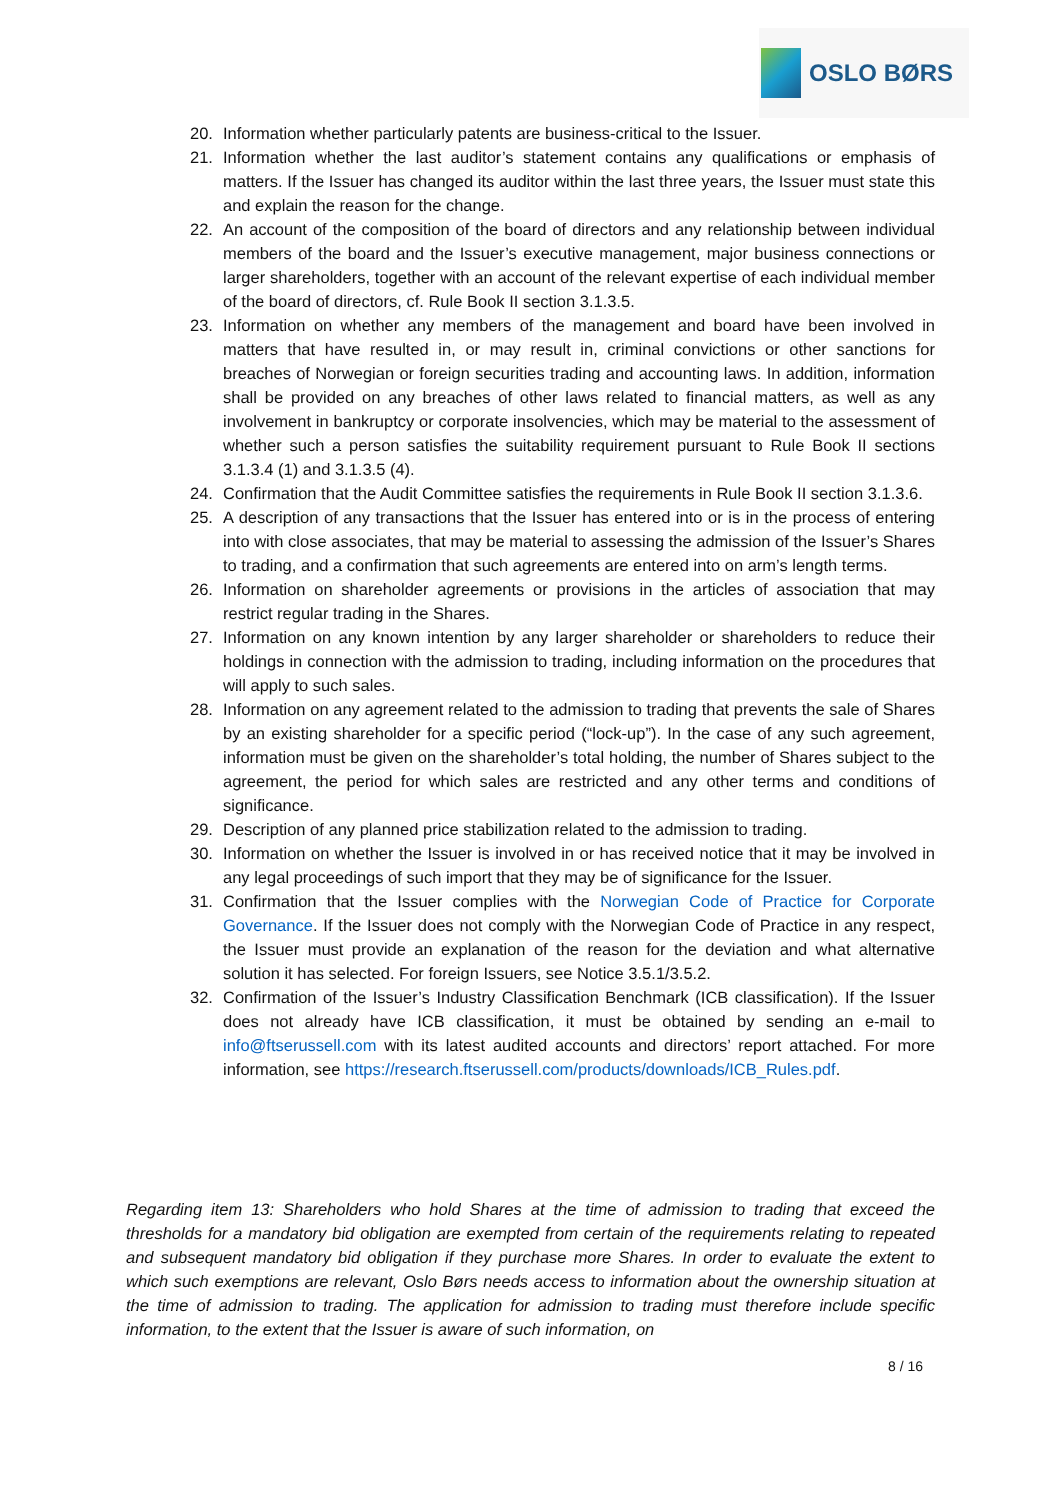OSLO BØRS
20. Information whether particularly patents are business-critical to the Issuer.
21. Information whether the last auditor’s statement contains any qualifications or emphasis of matters. If the Issuer has changed its auditor within the last three years, the Issuer must state this and explain the reason for the change.
22. An account of the composition of the board of directors and any relationship between individual members of the board and the Issuer’s executive management, major business connections or larger shareholders, together with an account of the relevant expertise of each individual member of the board of directors, cf. Rule Book II section 3.1.3.5.
23. Information on whether any members of the management and board have been involved in matters that have resulted in, or may result in, criminal convictions or other sanctions for breaches of Norwegian or foreign securities trading and accounting laws. In addition, information shall be provided on any breaches of other laws related to financial matters, as well as any involvement in bankruptcy or corporate insolvencies, which may be material to the assessment of whether such a person satisfies the suitability requirement pursuant to Rule Book II sections 3.1.3.4 (1) and 3.1.3.5 (4).
24. Confirmation that the Audit Committee satisfies the requirements in Rule Book II section 3.1.3.6.
25. A description of any transactions that the Issuer has entered into or is in the process of entering into with close associates, that may be material to assessing the admission of the Issuer’s Shares to trading, and a confirmation that such agreements are entered into on arm’s length terms.
26. Information on shareholder agreements or provisions in the articles of association that may restrict regular trading in the Shares.
27. Information on any known intention by any larger shareholder or shareholders to reduce their holdings in connection with the admission to trading, including information on the procedures that will apply to such sales.
28. Information on any agreement related to the admission to trading that prevents the sale of Shares by an existing shareholder for a specific period (“lock-up”). In the case of any such agreement, information must be given on the shareholder’s total holding, the number of Shares subject to the agreement, the period for which sales are restricted and any other terms and conditions of significance.
29. Description of any planned price stabilization related to the admission to trading.
30. Information on whether the Issuer is involved in or has received notice that it may be involved in any legal proceedings of such import that they may be of significance for the Issuer.
31. Confirmation that the Issuer complies with the Norwegian Code of Practice for Corporate Governance. If the Issuer does not comply with the Norwegian Code of Practice in any respect, the Issuer must provide an explanation of the reason for the deviation and what alternative solution it has selected. For foreign Issuers, see Notice 3.5.1/3.5.2.
32. Confirmation of the Issuer’s Industry Classification Benchmark (ICB classification). If the Issuer does not already have ICB classification, it must be obtained by sending an e-mail to info@ftserussell.com with its latest audited accounts and directors’ report attached. For more information, see https://research.ftserussell.com/products/downloads/ICB_Rules.pdf.
Regarding item 13: Shareholders who hold Shares at the time of admission to trading that exceed the thresholds for a mandatory bid obligation are exempted from certain of the requirements relating to repeated and subsequent mandatory bid obligation if they purchase more Shares. In order to evaluate the extent to which such exemptions are relevant, Oslo Børs needs access to information about the ownership situation at the time of admission to trading. The application for admission to trading must therefore include specific information, to the extent that the Issuer is aware of such information, on
8 / 16